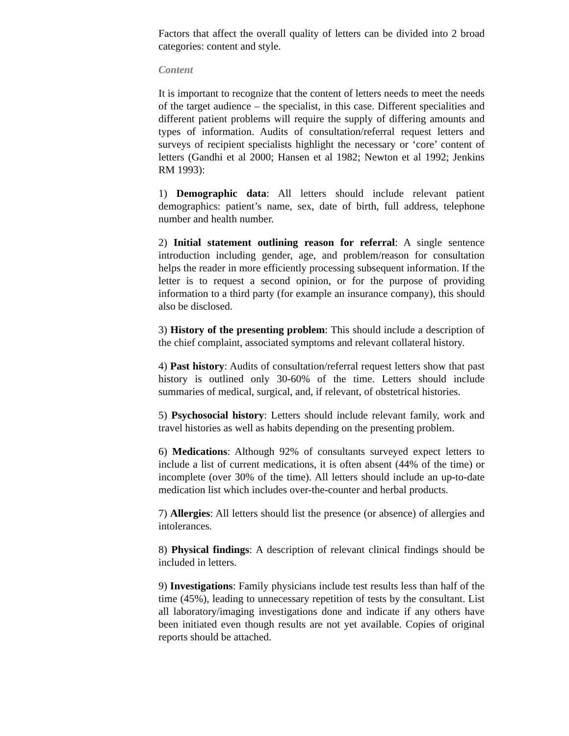Factors that affect the overall quality of letters can be divided into 2 broad categories: content and style.
Content
It is important to recognize that the content of letters needs to meet the needs of the target audience – the specialist, in this case. Different specialities and different patient problems will require the supply of differing amounts and types of information. Audits of consultation/referral request letters and surveys of recipient specialists highlight the necessary or ‘core’ content of letters (Gandhi et al 2000; Hansen et al 1982; Newton et al 1992; Jenkins RM 1993):
1) Demographic data: All letters should include relevant patient demographics: patient’s name, sex, date of birth, full address, telephone number and health number.
2) Initial statement outlining reason for referral: A single sentence introduction including gender, age, and problem/reason for consultation helps the reader in more efficiently processing subsequent information. If the letter is to request a second opinion, or for the purpose of providing information to a third party (for example an insurance company), this should also be disclosed.
3) History of the presenting problem: This should include a description of the chief complaint, associated symptoms and relevant collateral history.
4) Past history: Audits of consultation/referral request letters show that past history is outlined only 30-60% of the time. Letters should include summaries of medical, surgical, and, if relevant, of obstetrical histories.
5) Psychosocial history: Letters should include relevant family, work and travel histories as well as habits depending on the presenting problem.
6) Medications: Although 92% of consultants surveyed expect letters to include a list of current medications, it is often absent (44% of the time) or incomplete (over 30% of the time). All letters should include an up-to-date medication list which includes over-the-counter and herbal products.
7) Allergies: All letters should list the presence (or absence) of allergies and intolerances.
8) Physical findings: A description of relevant clinical findings should be included in letters.
9) Investigations: Family physicians include test results less than half of the time (45%), leading to unnecessary repetition of tests by the consultant. List all laboratory/imaging investigations done and indicate if any others have been initiated even though results are not yet available. Copies of original reports should be attached.